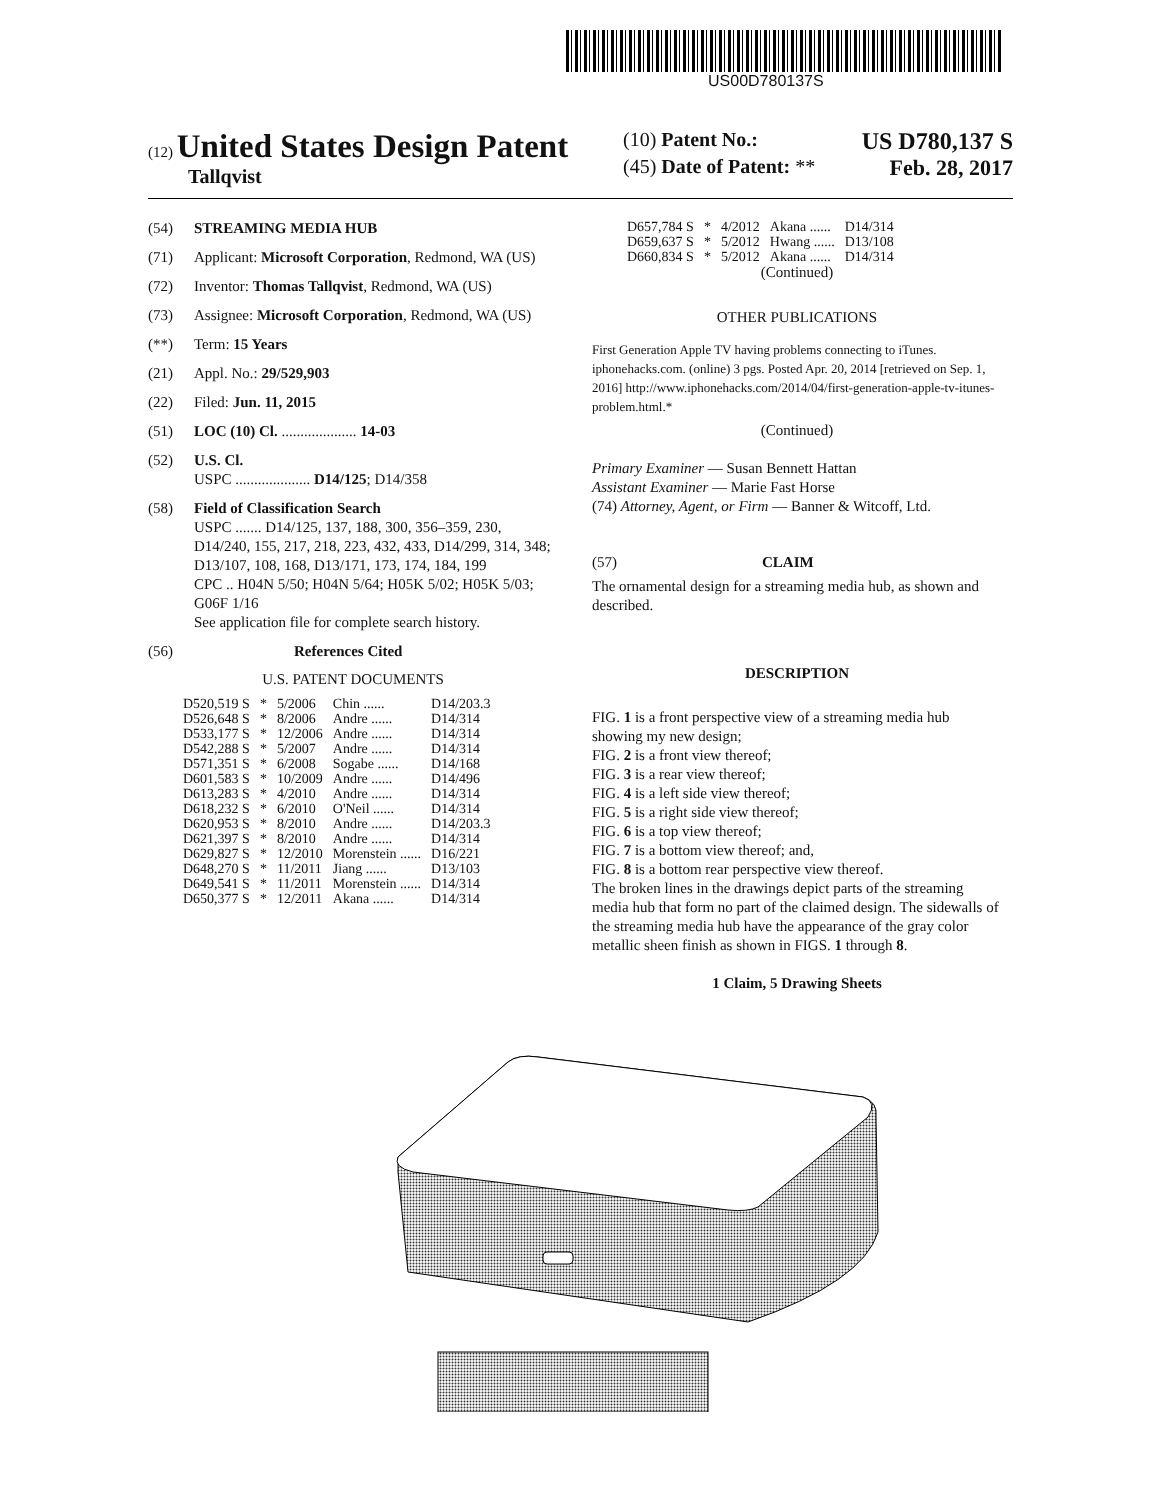US00D780137S
(12) United States Design Patent
Tallqvist
(10) Patent No.: US D780,137 S
(45) Date of Patent: ** Feb. 28, 2017
(54) STREAMING MEDIA HUB
(71) Applicant: Microsoft Corporation, Redmond, WA (US)
(72) Inventor: Thomas Tallqvist, Redmond, WA (US)
(73) Assignee: Microsoft Corporation, Redmond, WA (US)
(**) Term: 15 Years
(21) Appl. No.: 29/529,903
(22) Filed: Jun. 11, 2015
(51) LOC (10) Cl. .................... 14-03
(52) U.S. Cl.
USPC .................... D14/125; D14/358
(58) Field of Classification Search
USPC ....... D14/125, 137, 188, 300, 356–359, 230, D14/240, 155, 217, 218, 223, 432, 433, D14/299, 314, 348; D13/107, 108, 168, D13/171, 173, 174, 184, 199
CPC .. H04N 5/50; H04N 5/64; H05K 5/02; H05K 5/03; G06F 1/16
See application file for complete search history.
(56) References Cited
U.S. PATENT DOCUMENTS
| D520,519 S | * | 5/2006 | Chin ...... | D14/203.3 |
| D526,648 S | * | 8/2006 | Andre ...... | D14/314 |
| D533,177 S | * | 12/2006 | Andre ...... | D14/314 |
| D542,288 S | * | 5/2007 | Andre ...... | D14/314 |
| D571,351 S | * | 6/2008 | Sogabe ...... | D14/168 |
| D601,583 S | * | 10/2009 | Andre ...... | D14/496 |
| D613,283 S | * | 4/2010 | Andre ...... | D14/314 |
| D618,232 S | * | 6/2010 | O'Neil ...... | D14/314 |
| D620,953 S | * | 8/2010 | Andre ...... | D14/203.3 |
| D621,397 S | * | 8/2010 | Andre ...... | D14/314 |
| D629,827 S | * | 12/2010 | Morenstein ...... | D16/221 |
| D648,270 S | * | 11/2011 | Jiang ...... | D13/103 |
| D649,541 S | * | 11/2011 | Morenstein ...... | D14/314 |
| D650,377 S | * | 12/2011 | Akana ...... | D14/314 |
| D657,784 S | * | 4/2012 | Akana ...... | D14/314 |
| D659,637 S | * | 5/2012 | Hwang ...... | D13/108 |
| D660,834 S | * | 5/2012 | Akana ...... | D14/314 |
(Continued)
OTHER PUBLICATIONS
First Generation Apple TV having problems connecting to iTunes. iphonehacks.com. (online) 3 pgs. Posted Apr. 20, 2014 [retrieved on Sep. 1, 2016] http://www.iphonehacks.com/2014/04/first-generation-apple-tv-itunes-problem.html.*
(Continued)
Primary Examiner — Susan Bennett Hattan
Assistant Examiner — Marie Fast Horse
(74) Attorney, Agent, or Firm — Banner & Witcoff, Ltd.
(57) CLAIM
The ornamental design for a streaming media hub, as shown and described.
DESCRIPTION
FIG. 1 is a front perspective view of a streaming media hub showing my new design;
FIG. 2 is a front view thereof;
FIG. 3 is a rear view thereof;
FIG. 4 is a left side view thereof;
FIG. 5 is a right side view thereof;
FIG. 6 is a top view thereof;
FIG. 7 is a bottom view thereof; and,
FIG. 8 is a bottom rear perspective view thereof.
The broken lines in the drawings depict parts of the streaming media hub that form no part of the claimed design. The sidewalls of the streaming media hub have the appearance of the gray color metallic sheen finish as shown in FIGS. 1 through 8.
1 Claim, 5 Drawing Sheets